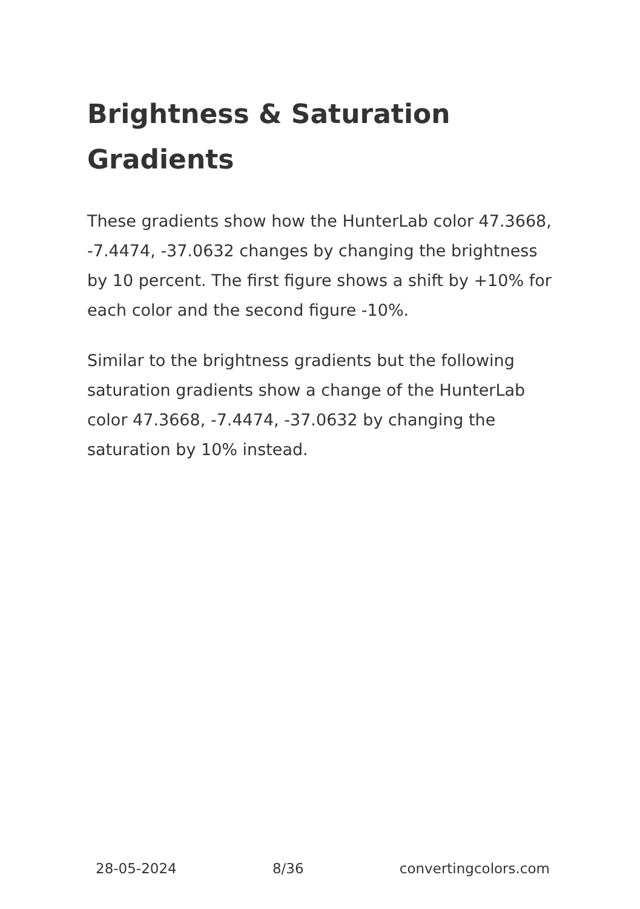Brightness & Saturation Gradients
These gradients show how the HunterLab color 47.3668, -7.4474, -37.0632 changes by changing the brightness by 10 percent. The first figure shows a shift by +10% for each color and the second figure -10%.
Similar to the brightness gradients but the following saturation gradients show a change of the HunterLab color 47.3668, -7.4474, -37.0632 by changing the saturation by 10% instead.
28-05-2024 8/36 convertingcolors.com